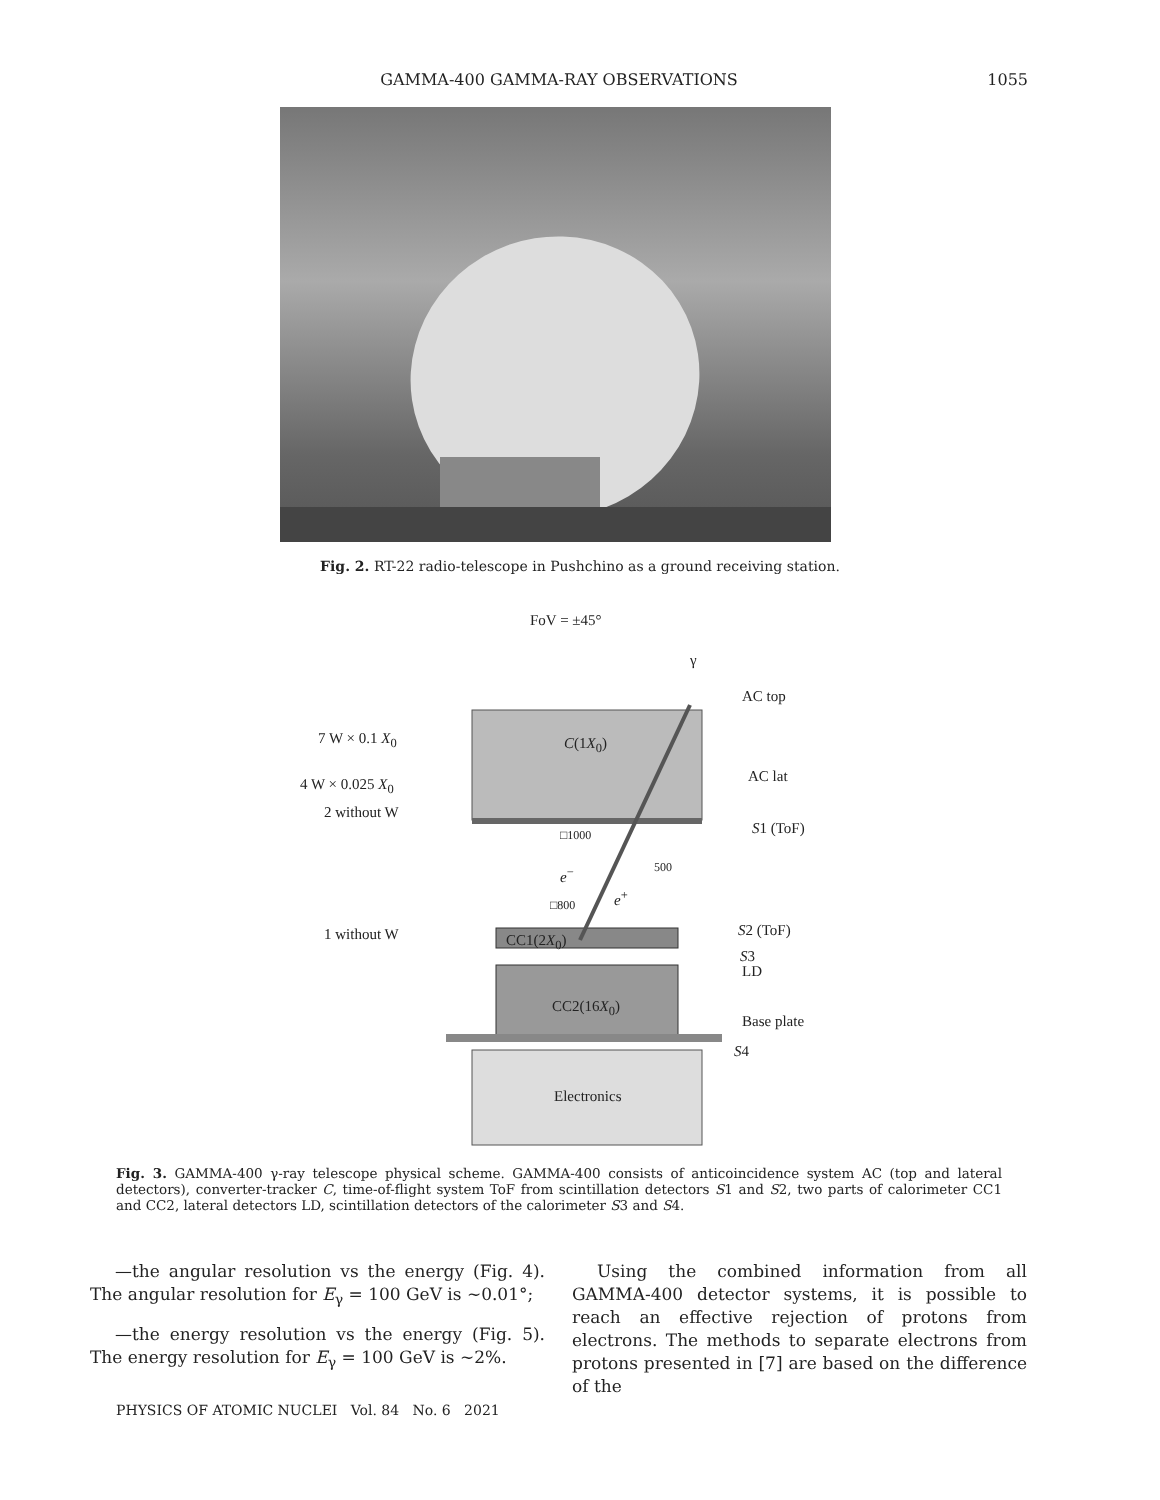GAMMA-400 GAMMA-RAY OBSERVATIONS
1055
Fig. 2. RT-22 radio-telescope in Pushchino as a ground receiving station.
FoV = ±45°
γ
AC top
7 W × 0.1 X<sub>0</sub> C(1X<sub>0</sub>)
AC lat
4 W × 0.025 X<sub>0</sub>
2 without W
S1 (ToF)
□1000
e<sup>−</sup> 500
□800 e<sup>+</sup>
1 without W S2 (ToF)
CC1(2X<sub>0</sub>)
S3
LD
CC2(16X<sub>0</sub>)
Base plate
S4
Electronics
Fig. 3. GAMMA-400 γ-ray telescope physical scheme. GAMMA-400 consists of anticoincidence system AC (top and lateral detectors), converter-tracker C, time-of-flight system ToF from scintillation detectors S1 and S2, two parts of calorimeter CC1 and CC2, lateral detectors LD, scintillation detectors of the calorimeter S3 and S4.
—the angular resolution vs the energy (Fig. 4). The angular resolution for E<sub>γ</sub> = 100 GeV is ∼0.01°;
—the energy resolution vs the energy (Fig. 5). The energy resolution for E<sub>γ</sub> = 100 GeV is ∼2%.
Using the combined information from all GAMMA-400 detector systems, it is possible to reach an effective rejection of protons from electrons. The methods to separate electrons from protons presented in [7] are based on the difference of the
PHYSICS OF ATOMIC NUCLEI Vol. 84 No. 6 2021